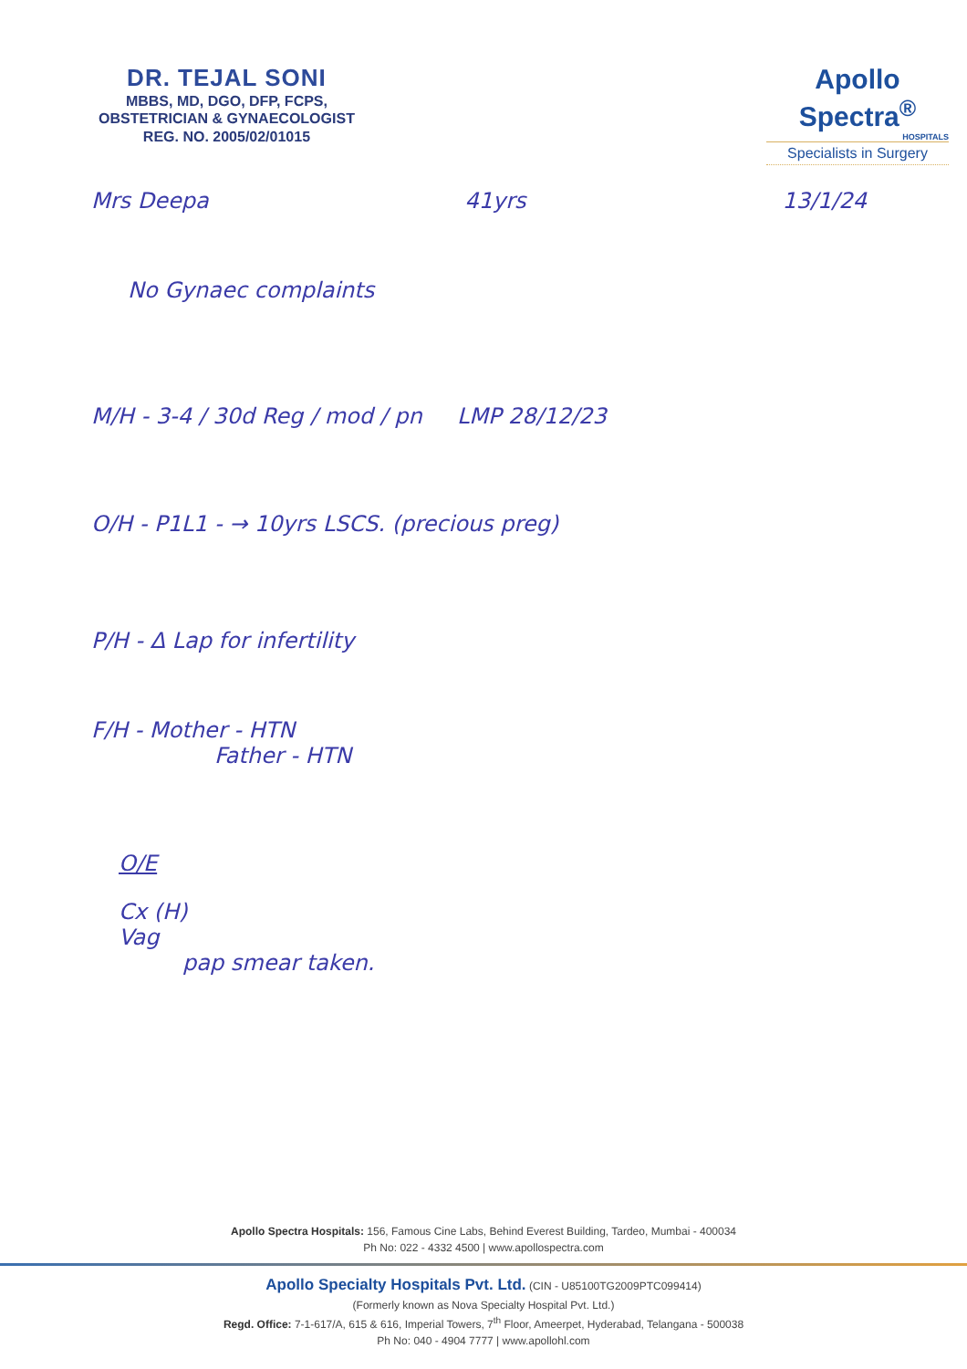DR. TEJAL SONI
MBBS, MD, DGO, DFP, FCPS,
OBSTETRICIAN & GYNAECOLOGIST
REG. NO. 2005/02/01015
Apollo Spectra<sup>®</sup>
HOSPITALS
Specialists in Surgery
Mrs Deepa 41yrs 13/1/24
No Gynaec complaints
M/H - 3-4 / 30d Reg / mod / pn LMP 28/12/23
O/H - P1L1 - → 10yrs LSCS. (precious preg)
P/H - Δ Lap for infertility
F/H - Mother - HTN
Father - HTN
O/E
Cx (H)
Vag
pap smear taken.
Apollo Spectra Hospitals: 156, Famous Cine Labs, Behind Everest Building, Tardeo, Mumbai - 400034
Ph No: 022 - 4332 4500 | www.apollospectra.com
Apollo Specialty Hospitals Pvt. Ltd. (CIN - U85100TG2009PTC099414)
(Formerly known as Nova Specialty Hospital Pvt. Ltd.)
Regd. Office: 7-1-617/A, 615 & 616, Imperial Towers, 7<sup>th</sup> Floor, Ameerpet, Hyderabad, Telangana - 500038
Ph No: 040 - 4904 7777 | www.apollohl.com